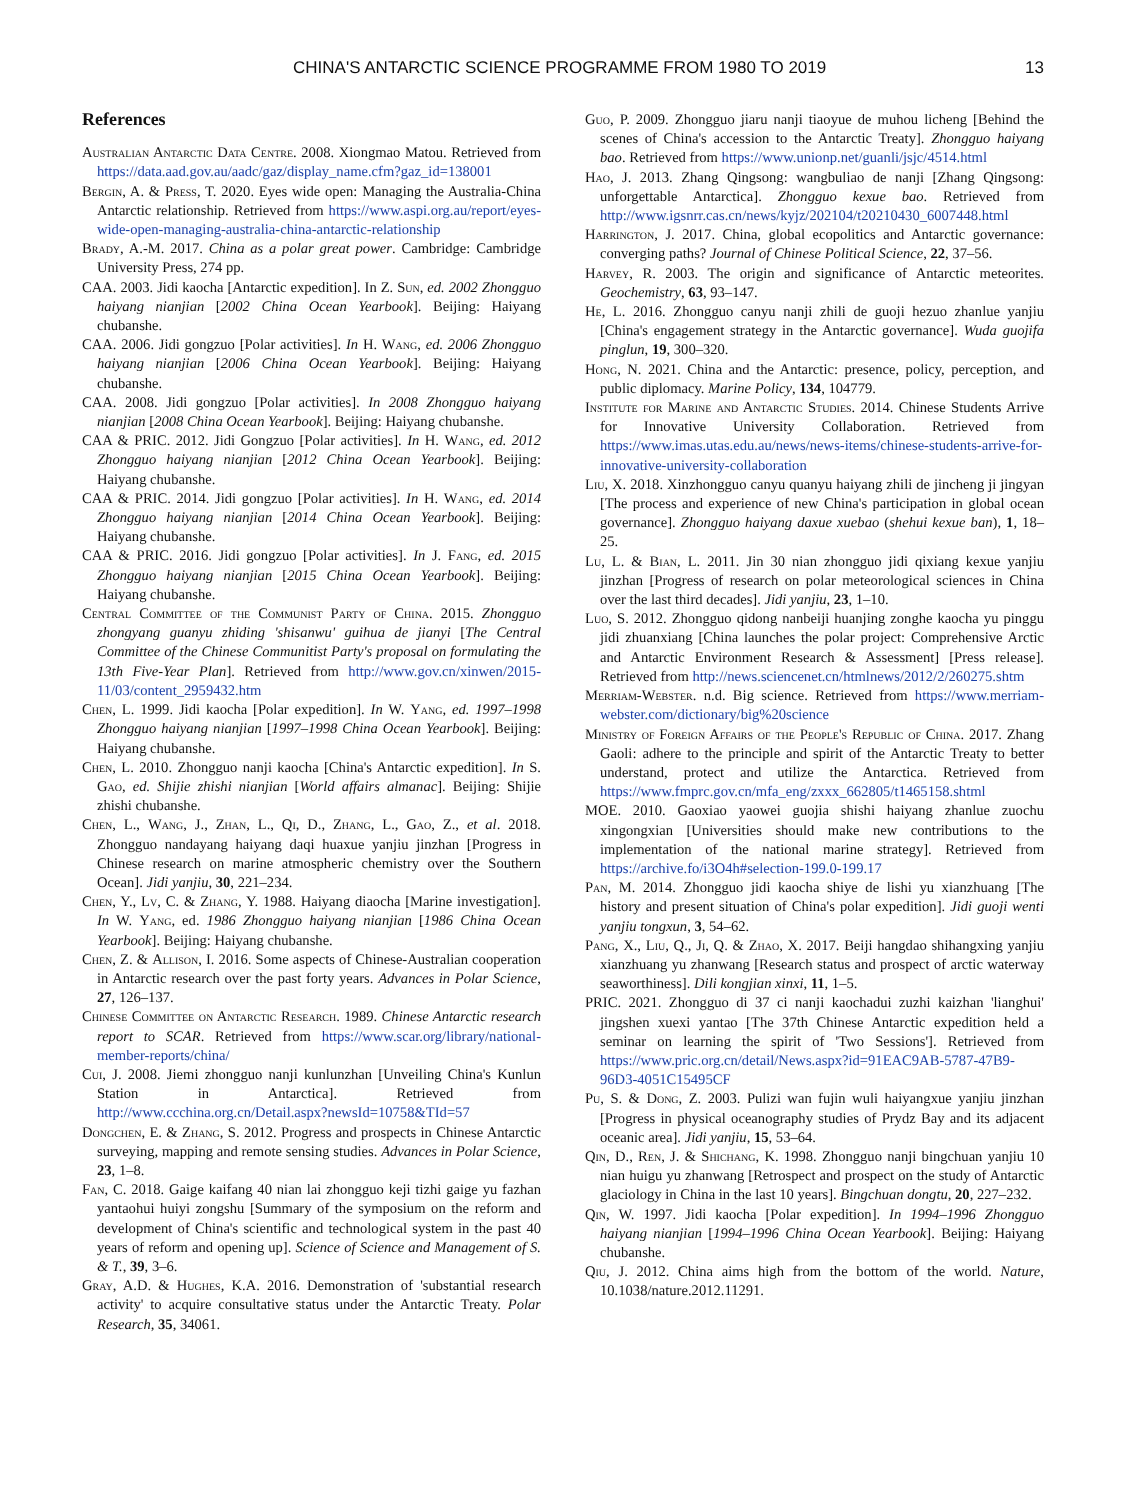CHINA'S ANTARCTIC SCIENCE PROGRAMME FROM 1980 TO 2019 13
References
Australian Antarctic Data Centre. 2008. Xiongmao Matou. Retrieved from https://data.aad.gov.au/aadc/gaz/display_name.cfm?gaz_id=138001
Bergin, A. & Press, T. 2020. Eyes wide open: Managing the Australia-China Antarctic relationship. Retrieved from https://www.aspi.org.au/report/eyes-wide-open-managing-australia-china-antarctic-relationship
Brady, A.-M. 2017. China as a polar great power. Cambridge: Cambridge University Press, 274 pp.
CAA. 2003. Jidi kaocha [Antarctic expedition]. In Z. Sun, ed. 2002 Zhongguo haiyang nianjian [2002 China Ocean Yearbook]. Beijing: Haiyang chubanshe.
CAA. 2006. Jidi gongzuo [Polar activities]. In H. Wang, ed. 2006 Zhongguo haiyang nianjian [2006 China Ocean Yearbook]. Beijing: Haiyang chubanshe.
CAA. 2008. Jidi gongzuo [Polar activities]. In 2008 Zhongguo haiyang nianjian [2008 China Ocean Yearbook]. Beijing: Haiyang chubanshe.
CAA & PRIC. 2012. Jidi Gongzuo [Polar activities]. In H. Wang, ed. 2012 Zhongguo haiyang nianjian [2012 China Ocean Yearbook]. Beijing: Haiyang chubanshe.
CAA & PRIC. 2014. Jidi gongzuo [Polar activities]. In H. Wang, ed. 2014 Zhongguo haiyang nianjian [2014 China Ocean Yearbook]. Beijing: Haiyang chubanshe.
CAA & PRIC. 2016. Jidi gongzuo [Polar activities]. In J. Fang, ed. 2015 Zhongguo haiyang nianjian [2015 China Ocean Yearbook]. Beijing: Haiyang chubanshe.
Central Committee of the Communist Party of China. 2015. Zhongguo zhongyang guanyu zhiding 'shisanwu' guihua de jianyi [The Central Committee of the Chinese Communitist Party's proposal on formulating the 13th Five-Year Plan]. Retrieved from http://www.gov.cn/xinwen/2015-11/03/content_2959432.htm
Chen, L. 1999. Jidi kaocha [Polar expedition]. In W. Yang, ed. 1997–1998 Zhongguo haiyang nianjian [1997–1998 China Ocean Yearbook]. Beijing: Haiyang chubanshe.
Chen, L. 2010. Zhongguo nanji kaocha [China's Antarctic expedition]. In S. Gao, ed. Shijie zhishi nianjian [World affairs almanac]. Beijing: Shijie zhishi chubanshe.
Chen, L., Wang, J., Zhan, L., Qi, D., Zhang, L., Gao, Z., et al. 2018. Zhongguo nandayang haiyang daqi huaxue yanjiu jinzhan [Progress in Chinese research on marine atmospheric chemistry over the Southern Ocean]. Jidi yanjiu, 30, 221–234.
Chen, Y., Lv, C. & Zhang, Y. 1988. Haiyang diaocha [Marine investigation]. In W. Yang, ed. 1986 Zhongguo haiyang nianjian [1986 China Ocean Yearbook]. Beijing: Haiyang chubanshe.
Chen, Z. & Allison, I. 2016. Some aspects of Chinese-Australian cooperation in Antarctic research over the past forty years. Advances in Polar Science, 27, 126–137.
Chinese Committee on Antarctic Research. 1989. Chinese Antarctic research report to SCAR. Retrieved from https://www.scar.org/library/national-member-reports/china/
Cui, J. 2008. Jiemi zhongguo nanji kunlunzhan [Unveiling China's Kunlun Station in Antarctica]. Retrieved from http://www.ccchina.org.cn/Detail.aspx?newsId=10758&TId=57
Dongchen, E. & Zhang, S. 2012. Progress and prospects in Chinese Antarctic surveying, mapping and remote sensing studies. Advances in Polar Science, 23, 1–8.
Fan, C. 2018. Gaige kaifang 40 nian lai zhongguo keji tizhi gaige yu fazhan yantaohui huiyi zongshu [Summary of the symposium on the reform and development of China's scientific and technological system in the past 40 years of reform and opening up]. Science of Science and Management of S. & T., 39, 3–6.
Gray, A.D. & Hughes, K.A. 2016. Demonstration of 'substantial research activity' to acquire consultative status under the Antarctic Treaty. Polar Research, 35, 34061.
Guo, P. 2009. Zhongguo jiaru nanji tiaoyue de muhou licheng [Behind the scenes of China's accession to the Antarctic Treaty]. Zhongguo haiyang bao. Retrieved from https://www.unionp.net/guanli/jsjc/4514.html
Hao, J. 2013. Zhang Qingsong: wangbuliao de nanji [Zhang Qingsong: unforgettable Antarctica]. Zhongguo kexue bao. Retrieved from http://www.igsnrr.cas.cn/news/kyjz/202104/t20210430_6007448.html
Harrington, J. 2017. China, global ecopolitics and Antarctic governance: converging paths? Journal of Chinese Political Science, 22, 37–56.
Harvey, R. 2003. The origin and significance of Antarctic meteorites. Geochemistry, 63, 93–147.
He, L. 2016. Zhongguo canyu nanji zhili de guoji hezuo zhanlue yanjiu [China's engagement strategy in the Antarctic governance]. Wuda guojifa pinglun, 19, 300–320.
Hong, N. 2021. China and the Antarctic: presence, policy, perception, and public diplomacy. Marine Policy, 134, 104779.
Institute for Marine and Antarctic Studies. 2014. Chinese Students Arrive for Innovative University Collaboration. Retrieved from https://www.imas.utas.edu.au/news/news-items/chinese-students-arrive-for-innovative-university-collaboration
Liu, X. 2018. Xinzhongguo canyu quanyu haiyang zhili de jincheng ji jingyan [The process and experience of new China's participation in global ocean governance]. Zhongguo haiyang daxue xuebao (shehui kexue ban), 1, 18–25.
Lu, L. & Bian, L. 2011. Jin 30 nian zhongguo jidi qixiang kexue yanjiu jinzhan [Progress of research on polar meteorological sciences in China over the last third decades]. Jidi yanjiu, 23, 1–10.
Luo, S. 2012. Zhongguo qidong nanbeiji huanjing zonghe kaocha yu pinggu jidi zhuanxiang [China launches the polar project: Comprehensive Arctic and Antarctic Environment Research & Assessment] [Press release]. Retrieved from http://news.sciencenet.cn/htmlnews/2012/2/260275.shtm
Merriam-Webster. n.d. Big science. Retrieved from https://www.merriam-webster.com/dictionary/big%20science
Ministry of Foreign Affairs of the People's Republic of China. 2017. Zhang Gaoli: adhere to the principle and spirit of the Antarctic Treaty to better understand, protect and utilize the Antarctica. Retrieved from https://www.fmprc.gov.cn/mfa_eng/zxxx_662805/t1465158.shtml
MOE. 2010. Gaoxiao yaowei guojia shishi haiyang zhanlue zuochu xingongxian [Universities should make new contributions to the implementation of the national marine strategy]. Retrieved from https://archive.fo/i3O4h#selection-199.0-199.17
Pan, M. 2014. Zhongguo jidi kaocha shiye de lishi yu xianzhuang [The history and present situation of China's polar expedition]. Jidi guoji wenti yanjiu tongxun, 3, 54–62.
Pang, X., Liu, Q., Ji, Q. & Zhao, X. 2017. Beiji hangdao shihangxing yanjiu xianzhuang yu zhanwang [Research status and prospect of arctic waterway seaworthiness]. Dili kongjian xinxi, 11, 1–5.
PRIC. 2021. Zhongguo di 37 ci nanji kaochadui zuzhi kaizhan 'lianghui' jingshen xuexi yantao [The 37th Chinese Antarctic expedition held a seminar on learning the spirit of 'Two Sessions']. Retrieved from https://www.pric.org.cn/detail/News.aspx?id=91EAC9AB-5787-47B9-96D3-4051C15495CF
Pu, S. & Dong, Z. 2003. Pulizi wan fujin wuli haiyangxue yanjiu jinzhan [Progress in physical oceanography studies of Prydz Bay and its adjacent oceanic area]. Jidi yanjiu, 15, 53–64.
Qin, D., Ren, J. & Shichang, K. 1998. Zhongguo nanji bingchuan yanjiu 10 nian huigu yu zhanwang [Retrospect and prospect on the study of Antarctic glaciology in China in the last 10 years]. Bingchuan dongtu, 20, 227–232.
Qin, W. 1997. Jidi kaocha [Polar expedition]. In 1994–1996 Zhongguo haiyang nianjian [1994–1996 China Ocean Yearbook]. Beijing: Haiyang chubanshe.
Qiu, J. 2012. China aims high from the bottom of the world. Nature, 10.1038/nature.2012.11291.